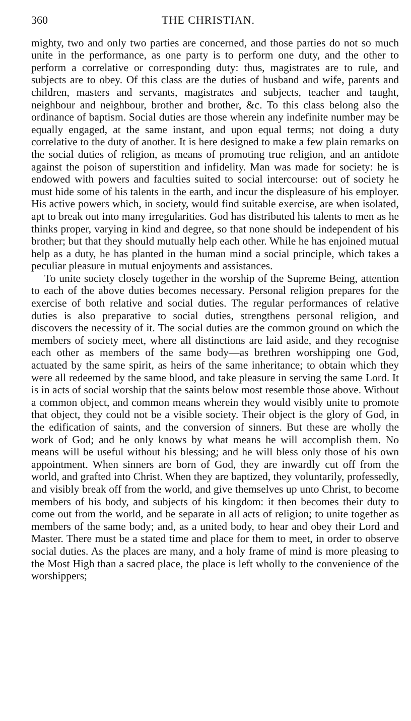360 THE CHRISTIAN.
mighty, two and only two parties are concerned, and those parties do not so much unite in the performance, as one party is to perform one duty, and the other to perform a correlative or corresponding duty: thus, magistrates are to rule, and subjects are to obey. Of this class are the duties of husband and wife, parents and children, masters and servants, magistrates and subjects, teacher and taught, neighbour and neighbour, brother and brother, &c. To this class belong also the ordinance of baptism. Social duties are those wherein any indefinite number may be equally engaged, at the same instant, and upon equal terms; not doing a duty correlative to the duty of another. It is here designed to make a few plain remarks on the social duties of religion, as means of promoting true religion, and an antidote against the poison of superstition and infidelity. Man was made for society: he is endowed with powers and faculties suited to social intercourse: out of society he must hide some of his talents in the earth, and incur the displeasure of his employer. His active powers which, in society, would find suitable exercise, are when isolated, apt to break out into many irregularities. God has distributed his talents to men as he thinks proper, varying in kind and degree, so that none should be independent of his brother; but that they should mutually help each other. While he has enjoined mutual help as a duty, he has planted in the human mind a social principle, which takes a peculiar pleasure in mutual enjoyments and assistances.
To unite society closely together in the worship of the Supreme Being, attention to each of the above duties becomes necessary. Personal religion prepares for the exercise of both relative and social duties. The regular performances of relative duties is also preparative to social duties, strengthens personal religion, and discovers the necessity of it. The social duties are the common ground on which the members of society meet, where all distinctions are laid aside, and they recognise each other as members of the same body—as brethren worshipping one God, actuated by the same spirit, as heirs of the same inheritance; to obtain which they were all redeemed by the same blood, and take pleasure in serving the same Lord. It is in acts of social worship that the saints below most resemble those above. Without a common object, and common means wherein they would visibly unite to promote that object, they could not be a visible society. Their object is the glory of God, in the edification of saints, and the conversion of sinners. But these are wholly the work of God; and he only knows by what means he will accomplish them. No means will be useful without his blessing; and he will bless only those of his own appointment. When sinners are born of God, they are inwardly cut off from the world, and grafted into Christ. When they are baptized, they voluntarily, professedly, and visibly break off from the world, and give themselves up unto Christ, to become members of his body, and subjects of his kingdom: it then becomes their duty to come out from the world, and be separate in all acts of religion; to unite together as members of the same body; and, as a united body, to hear and obey their Lord and Master. There must be a stated time and place for them to meet, in order to observe social duties. As the places are many, and a holy frame of mind is more pleasing to the Most High than a sacred place, the place is left wholly to the convenience of the worshippers;